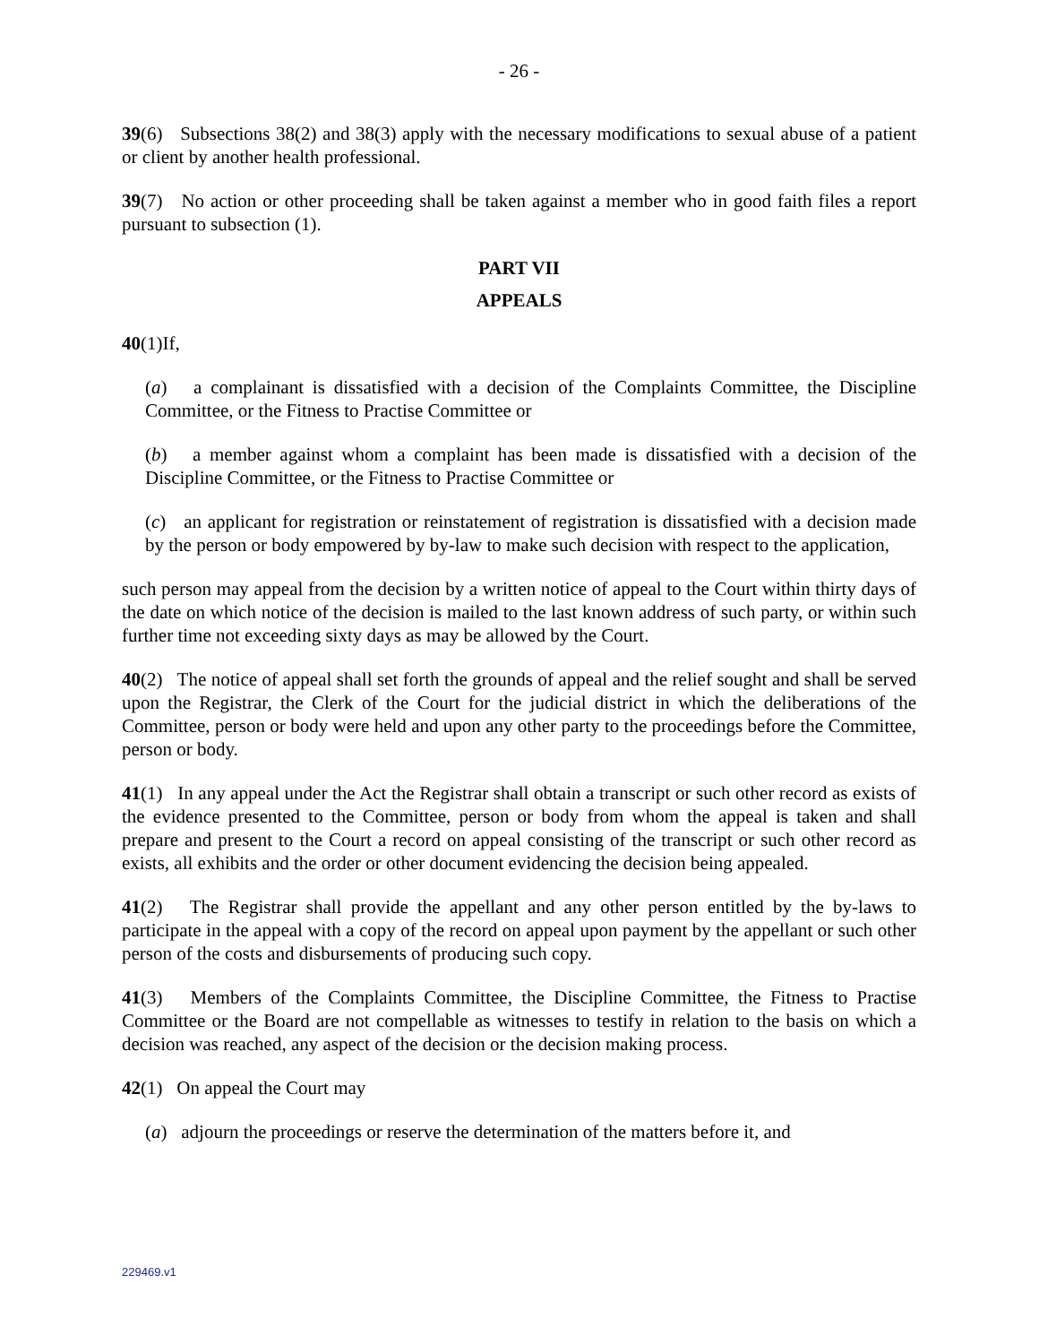- 26 -
39(6) Subsections 38(2) and 38(3) apply with the necessary modifications to sexual abuse of a patient or client by another health professional.
39(7) No action or other proceeding shall be taken against a member who in good faith files a report pursuant to subsection (1).
PART VII
APPEALS
40(1)If,
(a) a complainant is dissatisfied with a decision of the Complaints Committee, the Discipline Committee, or the Fitness to Practise Committee or
(b) a member against whom a complaint has been made is dissatisfied with a decision of the Discipline Committee, or the Fitness to Practise Committee or
(c) an applicant for registration or reinstatement of registration is dissatisfied with a decision made by the person or body empowered by by-law to make such decision with respect to the application,
such person may appeal from the decision by a written notice of appeal to the Court within thirty days of the date on which notice of the decision is mailed to the last known address of such party, or within such further time not exceeding sixty days as may be allowed by the Court.
40(2) The notice of appeal shall set forth the grounds of appeal and the relief sought and shall be served upon the Registrar, the Clerk of the Court for the judicial district in which the deliberations of the Committee, person or body were held and upon any other party to the proceedings before the Committee, person or body.
41(1) In any appeal under the Act the Registrar shall obtain a transcript or such other record as exists of the evidence presented to the Committee, person or body from whom the appeal is taken and shall prepare and present to the Court a record on appeal consisting of the transcript or such other record as exists, all exhibits and the order or other document evidencing the decision being appealed.
41(2) The Registrar shall provide the appellant and any other person entitled by the by-laws to participate in the appeal with a copy of the record on appeal upon payment by the appellant or such other person of the costs and disbursements of producing such copy.
41(3) Members of the Complaints Committee, the Discipline Committee, the Fitness to Practise Committee or the Board are not compellable as witnesses to testify in relation to the basis on which a decision was reached, any aspect of the decision or the decision making process.
42(1) On appeal the Court may
(a) adjourn the proceedings or reserve the determination of the matters before it, and
229469.v1